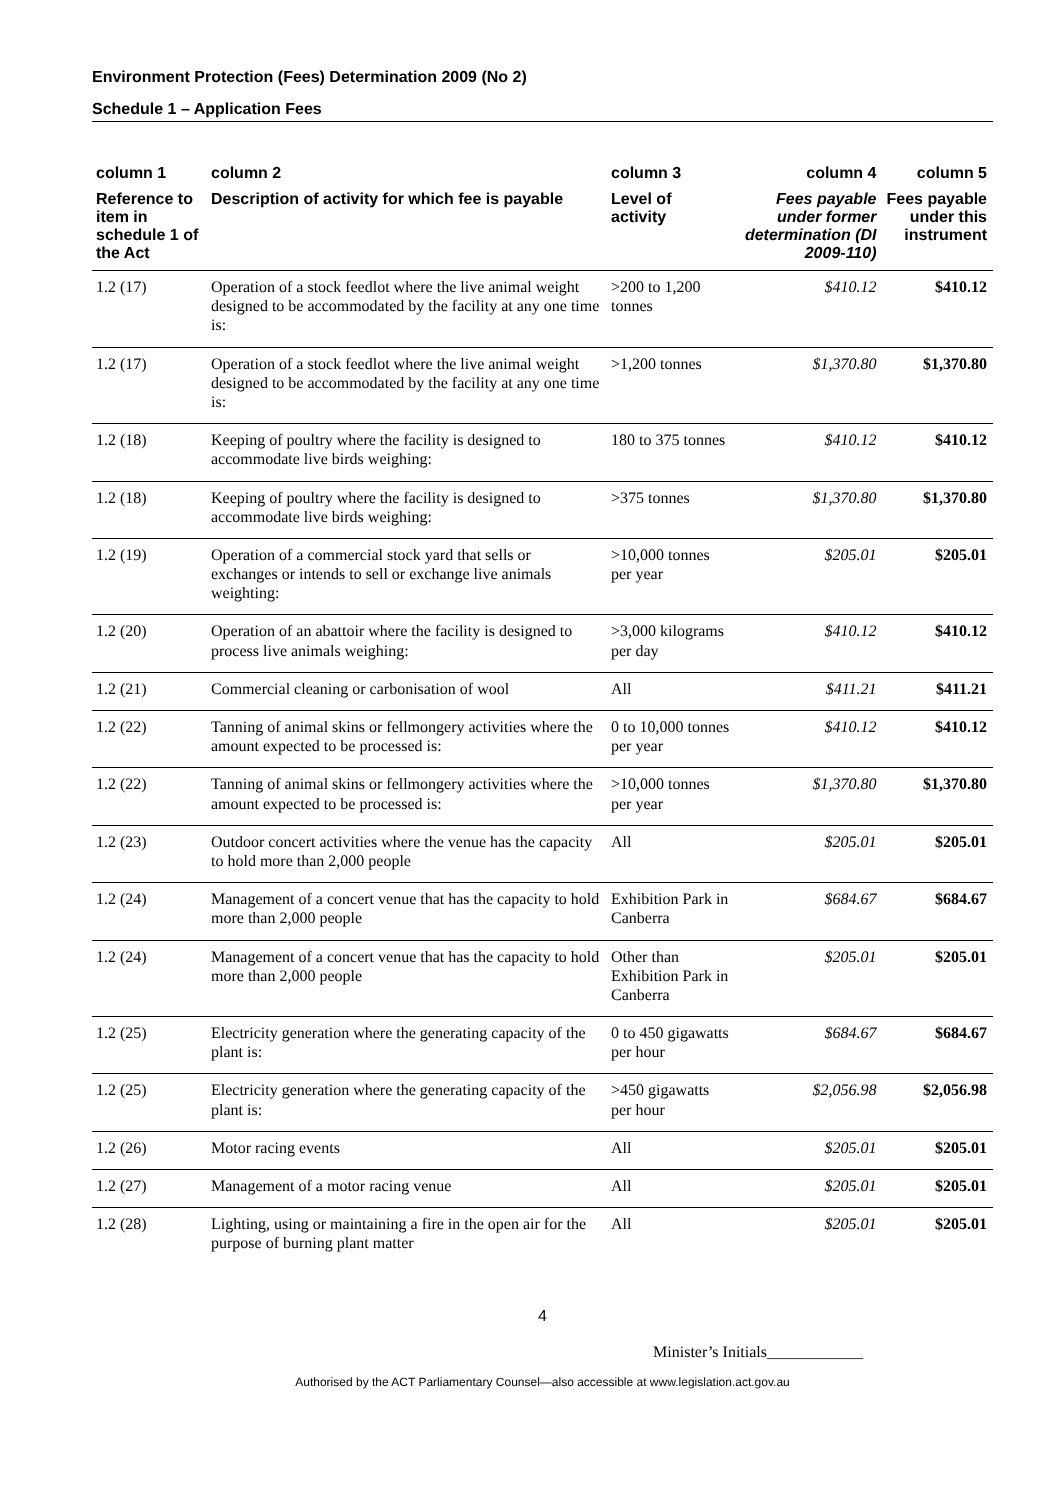Environment Protection (Fees) Determination 2009 (No 2)
Schedule 1 – Application Fees
| column 1 | column 2 | column 3 | column 4 | column 5 |
| --- | --- | --- | --- | --- |
| Reference to item in schedule 1 of the Act | Description of activity for which fee is payable | Level of activity | Fees payable under former determination (DI 2009-110) | Fees payable under this instrument |
| 1.2 (17) | Operation of a stock feedlot where the live animal weight designed to be accommodated by the facility at any one time is: | >200 to 1,200 tonnes | $410.12 | $410.12 |
| 1.2 (17) | Operation of a stock feedlot where the live animal weight designed to be accommodated by the facility at any one time is: | >1,200 tonnes | $1,370.80 | $1,370.80 |
| 1.2 (18) | Keeping of poultry where the facility is designed to accommodate live birds weighing: | 180 to 375 tonnes | $410.12 | $410.12 |
| 1.2 (18) | Keeping of poultry where the facility is designed to accommodate live birds weighing: | >375 tonnes | $1,370.80 | $1,370.80 |
| 1.2 (19) | Operation of a commercial stock yard that sells or exchanges or intends to sell or exchange live animals weighting: | >10,000 tonnes per year | $205.01 | $205.01 |
| 1.2 (20) | Operation of an abattoir where the facility is designed to process live animals weighing: | >3,000 kilograms per day | $410.12 | $410.12 |
| 1.2 (21) | Commercial cleaning or carbonisation of wool | All | $411.21 | $411.21 |
| 1.2 (22) | Tanning of animal skins or fellmongery activities where the amount expected to be processed is: | 0 to 10,000 tonnes per year | $410.12 | $410.12 |
| 1.2 (22) | Tanning of animal skins or fellmongery activities where the amount expected to be processed is: | >10,000 tonnes per year | $1,370.80 | $1,370.80 |
| 1.2 (23) | Outdoor concert activities where the venue has the capacity to hold more than 2,000 people | All | $205.01 | $205.01 |
| 1.2 (24) | Management of a concert venue that has the capacity to hold more than 2,000 people | Exhibition Park in Canberra | $684.67 | $684.67 |
| 1.2 (24) | Management of a concert venue that has the capacity to hold more than 2,000 people | Other than Exhibition Park in Canberra | $205.01 | $205.01 |
| 1.2 (25) | Electricity generation where the generating capacity of the plant is: | 0 to 450 gigawatts per hour | $684.67 | $684.67 |
| 1.2 (25) | Electricity generation where the generating capacity of the plant is: | >450 gigawatts per hour | $2,056.98 | $2,056.98 |
| 1.2 (26) | Motor racing events | All | $205.01 | $205.01 |
| 1.2 (27) | Management of a motor racing venue | All | $205.01 | $205.01 |
| 1.2 (28) | Lighting, using or maintaining a fire in the open air for the purpose of burning plant matter | All | $205.01 | $205.01 |
4
Minister’s Initials____________
Authorised by the ACT Parliamentary Counsel—also accessible at www.legislation.act.gov.au